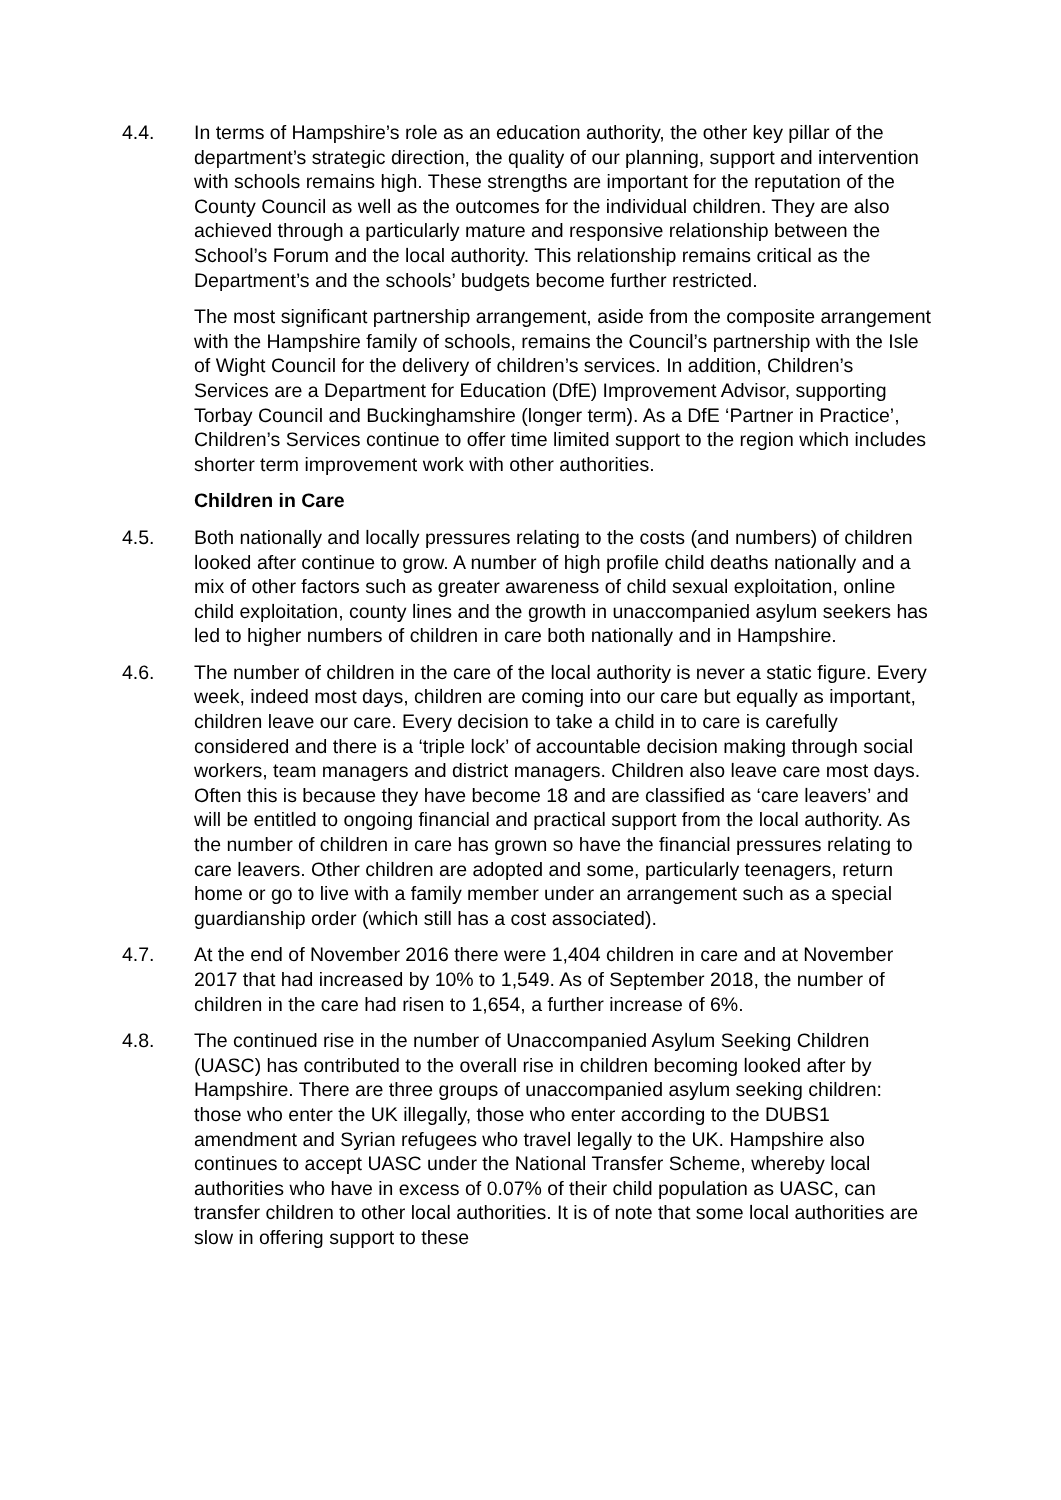4.4. In terms of Hampshire’s role as an education authority, the other key pillar of the department’s strategic direction, the quality of our planning, support and intervention with schools remains high. These strengths are important for the reputation of the County Council as well as the outcomes for the individual children. They are also achieved through a particularly mature and responsive relationship between the School’s Forum and the local authority. This relationship remains critical as the Department’s and the schools’ budgets become further restricted.
The most significant partnership arrangement, aside from the composite arrangement with the Hampshire family of schools, remains the Council’s partnership with the Isle of Wight Council for the delivery of children’s services. In addition, Children’s Services are a Department for Education (DfE) Improvement Advisor, supporting Torbay Council and Buckinghamshire (longer term). As a DfE ‘Partner in Practice’, Children’s Services continue to offer time limited support to the region which includes shorter term improvement work with other authorities.
Children in Care
4.5. Both nationally and locally pressures relating to the costs (and numbers) of children looked after continue to grow. A number of high profile child deaths nationally and a mix of other factors such as greater awareness of child sexual exploitation, online child exploitation, county lines and the growth in unaccompanied asylum seekers has led to higher numbers of children in care both nationally and in Hampshire.
4.6. The number of children in the care of the local authority is never a static figure. Every week, indeed most days, children are coming into our care but equally as important, children leave our care. Every decision to take a child in to care is carefully considered and there is a ‘triple lock’ of accountable decision making through social workers, team managers and district managers. Children also leave care most days. Often this is because they have become 18 and are classified as ‘care leavers’ and will be entitled to ongoing financial and practical support from the local authority. As the number of children in care has grown so have the financial pressures relating to care leavers. Other children are adopted and some, particularly teenagers, return home or go to live with a family member under an arrangement such as a special guardianship order (which still has a cost associated).
4.7. At the end of November 2016 there were 1,404 children in care and at November 2017 that had increased by 10% to 1,549. As of September 2018, the number of children in the care had risen to 1,654, a further increase of 6%.
4.8. The continued rise in the number of Unaccompanied Asylum Seeking Children (UASC) has contributed to the overall rise in children becoming looked after by Hampshire. There are three groups of unaccompanied asylum seeking children: those who enter the UK illegally, those who enter according to the DUBS1 amendment and Syrian refugees who travel legally to the UK. Hampshire also continues to accept UASC under the National Transfer Scheme, whereby local authorities who have in excess of 0.07% of their child population as UASC, can transfer children to other local authorities. It is of note that some local authorities are slow in offering support to these